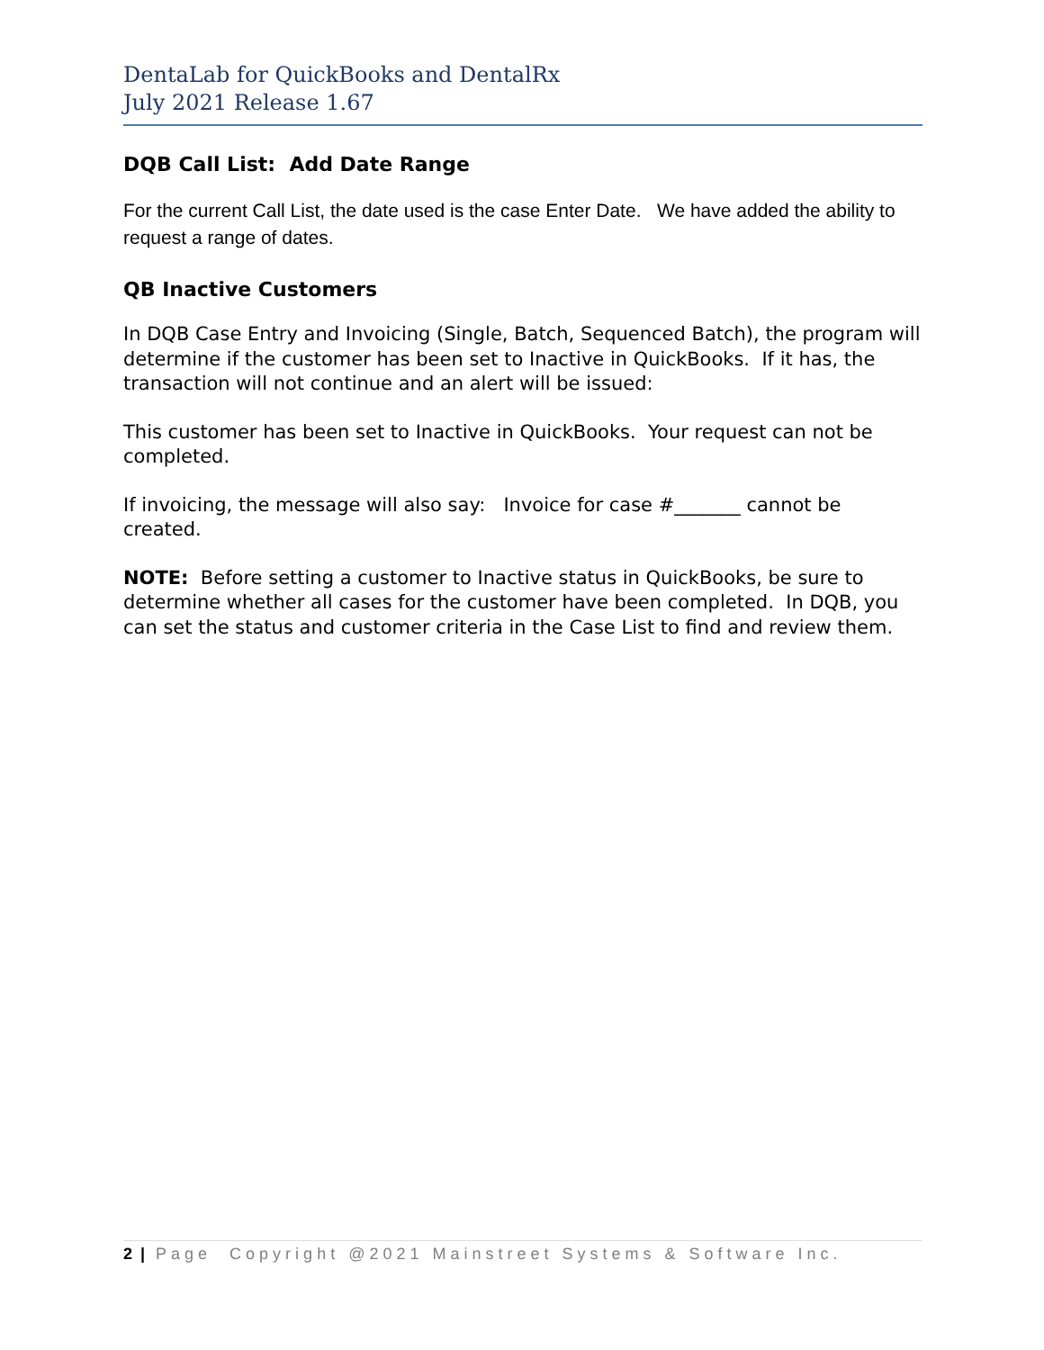DentaLab for QuickBooks and DentalRx
July 2021 Release 1.67
DQB Call List: Add Date Range
For the current Call List, the date used is the case Enter Date. We have added the ability to request a range of dates.
QB Inactive Customers
In DQB Case Entry and Invoicing (Single, Batch, Sequenced Batch), the program will determine if the customer has been set to Inactive in QuickBooks. If it has, the transaction will not continue and an alert will be issued:
This customer has been set to Inactive in QuickBooks. Your request can not be completed.
If invoicing, the message will also say: Invoice for case #_______ cannot be created.
NOTE: Before setting a customer to Inactive status in QuickBooks, be sure to determine whether all cases for the customer have been completed. In DQB, you can set the status and customer criteria in the Case List to find and review them.
2 | Page Copyright @2021 Mainstreet Systems & Software Inc.